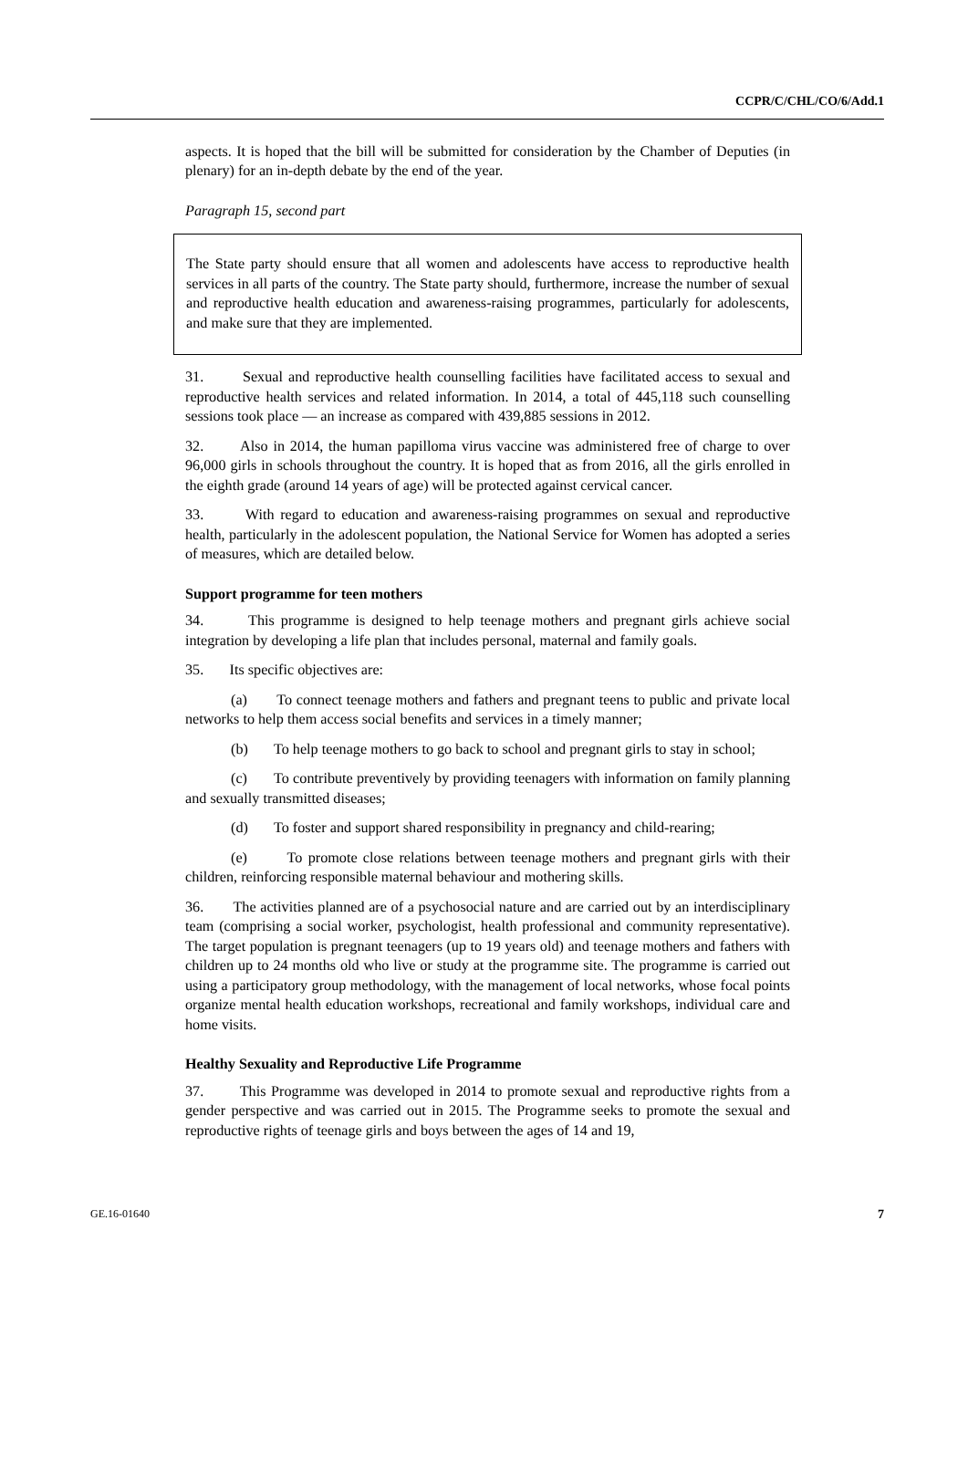CCPR/C/CHL/CO/6/Add.1
aspects. It is hoped that the bill will be submitted for consideration by the Chamber of Deputies (in plenary) for an in-depth debate by the end of the year.
Paragraph 15, second part
The State party should ensure that all women and adolescents have access to reproductive health services in all parts of the country. The State party should, furthermore, increase the number of sexual and reproductive health education and awareness-raising programmes, particularly for adolescents, and make sure that they are implemented.
31. Sexual and reproductive health counselling facilities have facilitated access to sexual and reproductive health services and related information. In 2014, a total of 445,118 such counselling sessions took place — an increase as compared with 439,885 sessions in 2012.
32. Also in 2014, the human papilloma virus vaccine was administered free of charge to over 96,000 girls in schools throughout the country. It is hoped that as from 2016, all the girls enrolled in the eighth grade (around 14 years of age) will be protected against cervical cancer.
33. With regard to education and awareness-raising programmes on sexual and reproductive health, particularly in the adolescent population, the National Service for Women has adopted a series of measures, which are detailed below.
Support programme for teen mothers
34. This programme is designed to help teenage mothers and pregnant girls achieve social integration by developing a life plan that includes personal, maternal and family goals.
35. Its specific objectives are:
(a) To connect teenage mothers and fathers and pregnant teens to public and private local networks to help them access social benefits and services in a timely manner;
(b) To help teenage mothers to go back to school and pregnant girls to stay in school;
(c) To contribute preventively by providing teenagers with information on family planning and sexually transmitted diseases;
(d) To foster and support shared responsibility in pregnancy and child-rearing;
(e) To promote close relations between teenage mothers and pregnant girls with their children, reinforcing responsible maternal behaviour and mothering skills.
36. The activities planned are of a psychosocial nature and are carried out by an interdisciplinary team (comprising a social worker, psychologist, health professional and community representative). The target population is pregnant teenagers (up to 19 years old) and teenage mothers and fathers with children up to 24 months old who live or study at the programme site. The programme is carried out using a participatory group methodology, with the management of local networks, whose focal points organize mental health education workshops, recreational and family workshops, individual care and home visits.
Healthy Sexuality and Reproductive Life Programme
37. This Programme was developed in 2014 to promote sexual and reproductive rights from a gender perspective and was carried out in 2015. The Programme seeks to promote the sexual and reproductive rights of teenage girls and boys between the ages of 14 and 19,
GE.16-01640 7